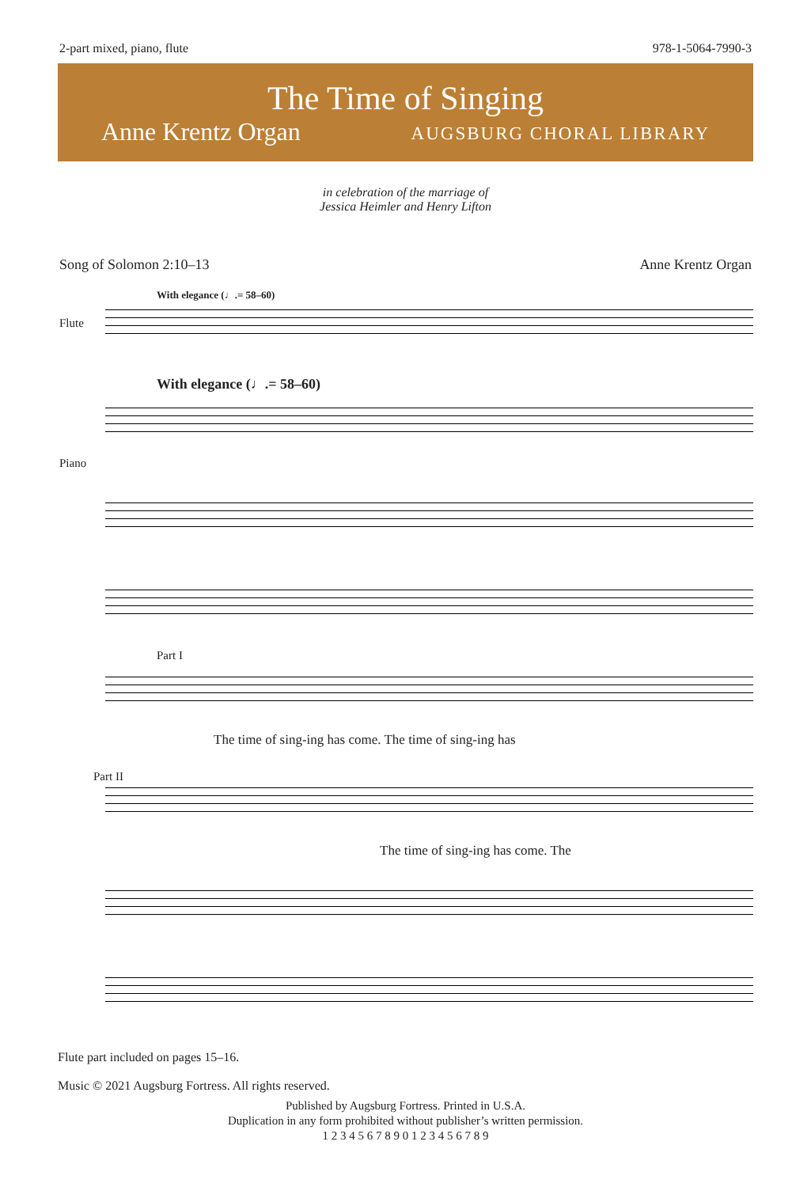2-part mixed, piano, flute 978-1-5064-7990-3
The Time of Singing
Anne Krentz Organ AUGSBURG CHORAL LIBRARY
in celebration of the marriage of
Jessica Heimler and Henry Lifton
Song of Solomon 2:10–13 Anne Krentz Organ
With elegance (♩.= 58–60)
Flute
With elegance (♩.= 58–60)
Piano
Part I
The time of sing-ing has come. The time of sing-ing has
Part II
The time of sing-ing has come. The
Flute part included on pages 15–16.
Music © 2021 Augsburg Fortress. All rights reserved.
Published by Augsburg Fortress. Printed in U.S.A.
Duplication in any form prohibited without publisher’s written permission.
1 2 3 4 5 6 7 8 9 0 1 2 3 4 5 6 7 8 9